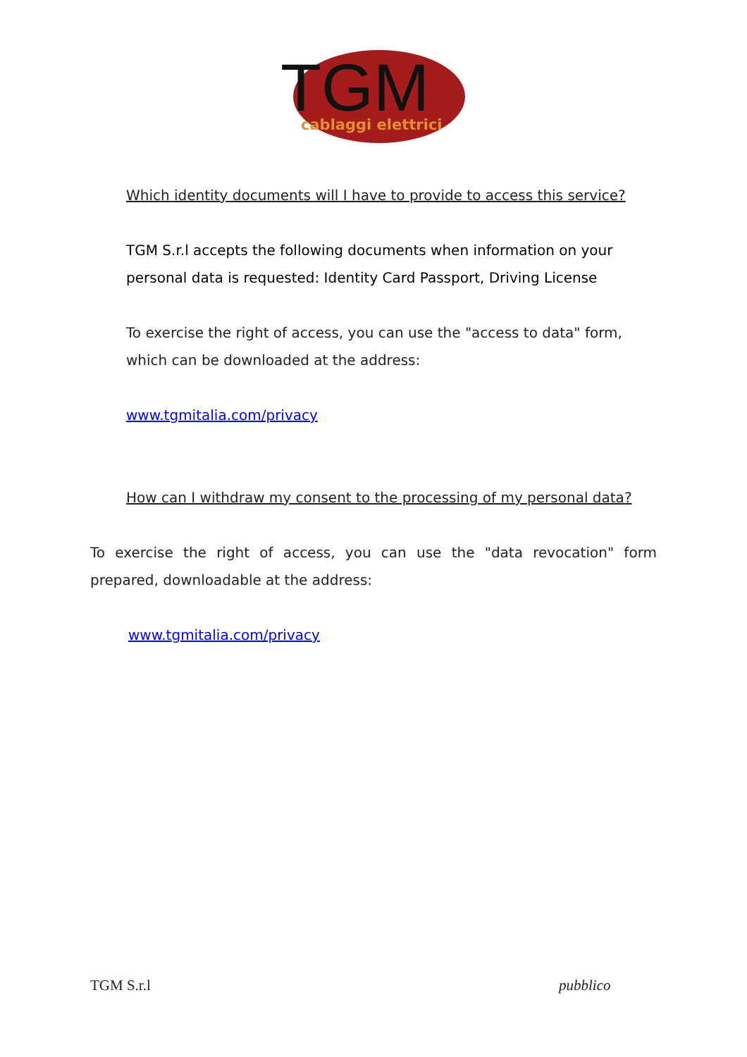TGM
cablaggi elettrici
Which identity documents will I have to provide to access this service?
TGM S.r.l accepts the following documents when information on your personal data is requested: Identity Card Passport, Driving License
To exercise the right of access, you can use the "access to data" form, which can be downloaded at the address:
www.tgmitalia.com/privacy
How can I withdraw my consent to the processing of my personal data?
To exercise the right of access, you can use the "data revocation" form prepared, downloadable at the address:
www.tgmitalia.com/privacy
TGM S.r.l pubblico